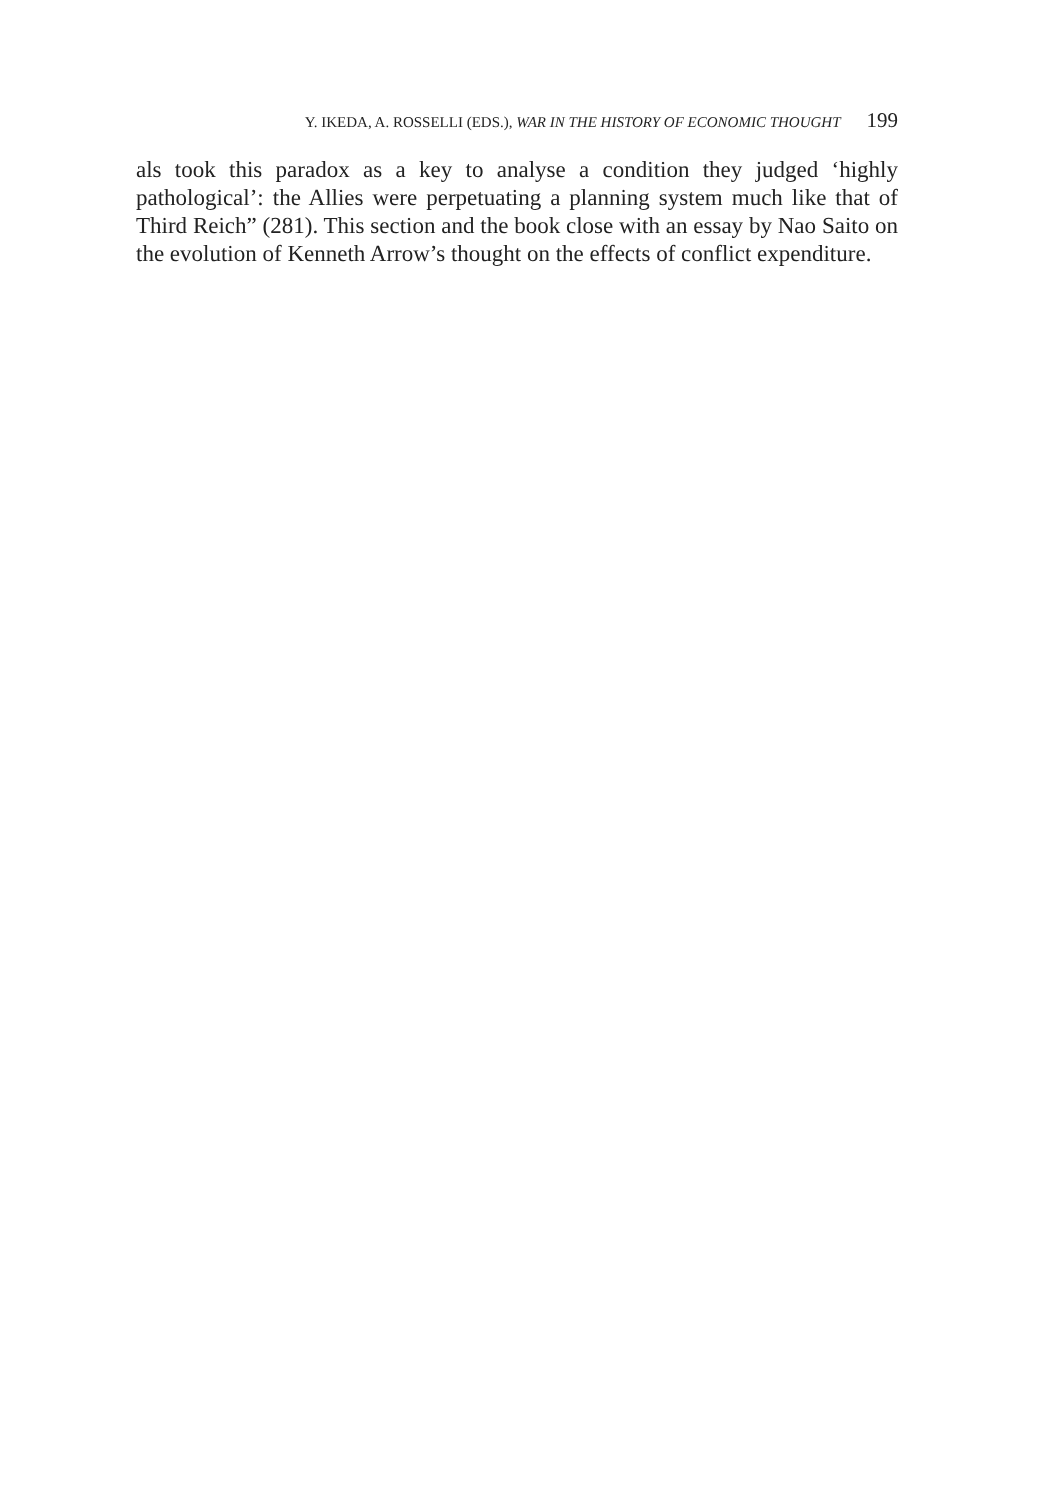Y. IKEDA, A. ROSSELLI (EDS.), WAR IN THE HISTORY OF ECONOMIC THOUGHT 199
als took this paradox as a key to analyse a condition they judged ‘highly pathological’: the Allies were perpetuating a planning system much like that of Third Reich” (281). This section and the book close with an essay by Nao Saito on the evolution of Kenneth Arrow’s thought on the effects of conflict expenditure.